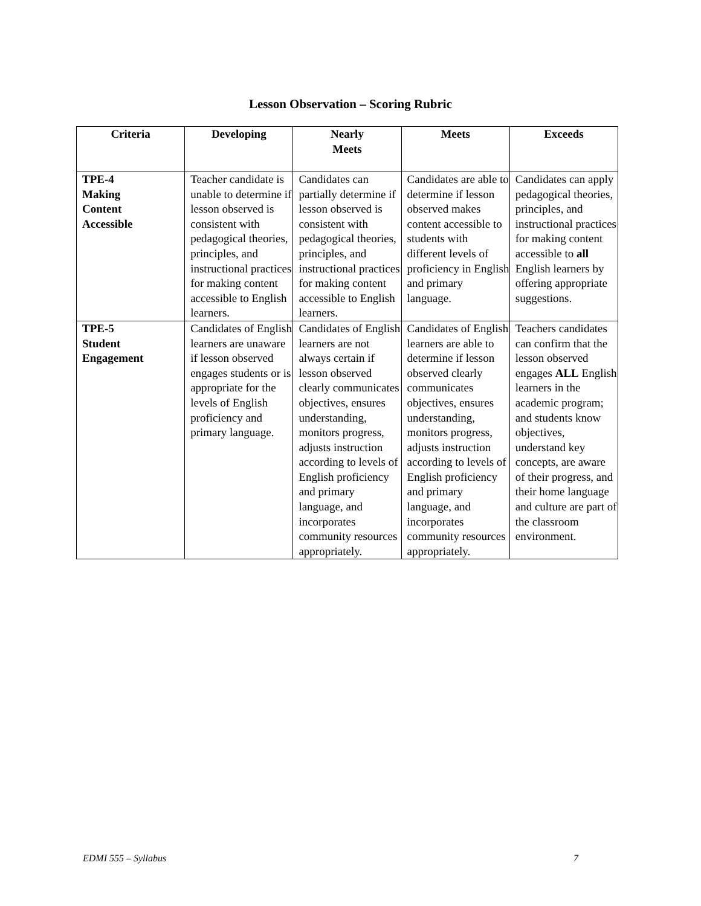Lesson Observation – Scoring Rubric
| Criteria | Developing | Nearly Meets | Meets | Exceeds |
| --- | --- | --- | --- | --- |
| TPE-4 Making Content Accessible | Teacher candidate is unable to determine if lesson observed is consistent with pedagogical theories, principles, and instructional practices for making content accessible to English learners. | Candidates can partially determine if lesson observed is consistent with pedagogical theories, principles, and instructional practices for making content accessible to English learners. | Candidates are able to determine if lesson observed makes content accessible to students with different levels of proficiency in English and primary language. | Candidates can apply pedagogical theories, principles, and instructional practices for making content accessible to all English learners by offering appropriate suggestions. |
| TPE-5 Student Engagement | Candidates of English learners are unaware if lesson observed engages students or is appropriate for the levels of English proficiency and primary language. | Candidates of English learners are not always certain if lesson observed clearly communicates objectives, ensures understanding, monitors progress, adjusts instruction according to levels of English proficiency and primary language, and incorporates community resources appropriately. | Candidates of English learners are able to determine if lesson observed clearly communicates objectives, ensures understanding, monitors progress, adjusts instruction according to levels of English proficiency and primary language, and incorporates community resources appropriately. | Teachers candidates can confirm that the lesson observed engages ALL English learners in the academic program; and students know objectives, understand key concepts, are aware of their progress, and their home language and culture are part of the classroom environment. |
EDMI 555 – Syllabus 7